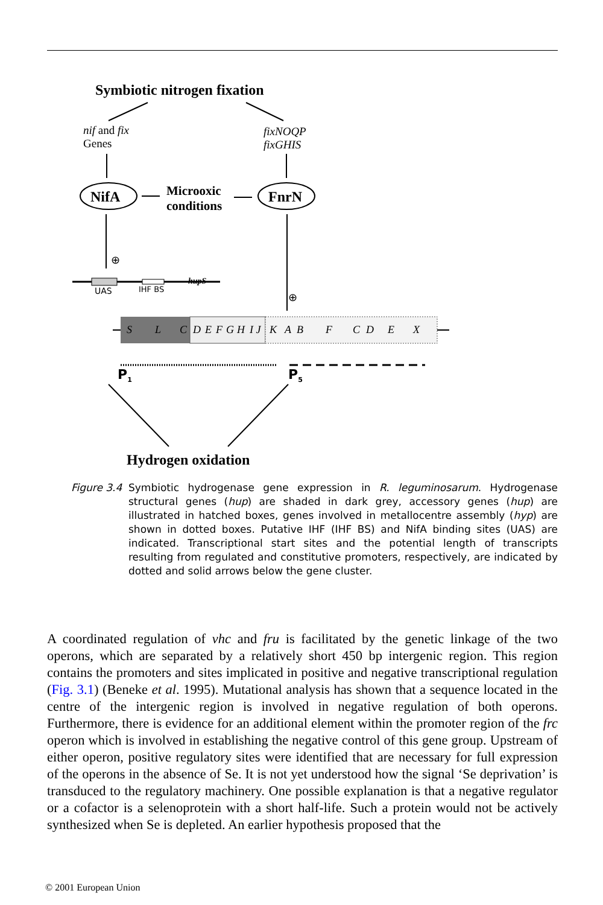Symbiotic nitrogen fixation
nif and fix
Genes
fixNOQP
fixGHIS
NifA
FnrN
Microoxic
conditions
⊕
⊕
UAS
IHF BS
hupS
S
L
C
D
E
F
G
H
I J
K
A
B
F
C
D
E
X
P1
P5
Hydrogen oxidation
Figure 3.4
Symbiotic hydrogenase gene expression in R. leguminosarum. Hydrogenase structural genes (hup) are shaded in dark grey, accessory genes (hup) are illustrated in hatched boxes, genes involved in metallocentre assembly (hyp) are shown in dotted boxes. Putative IHF (IHF BS) and NifA binding sites (UAS) are indicated. Transcriptional start sites and the potential length of transcripts resulting from regulated and constitutive promoters, respectively, are indicated by dotted and solid arrows below the gene cluster.
A coordinated regulation of vhc and fru is facilitated by the genetic linkage of the two operons, which are separated by a relatively short 450 bp intergenic region. This region contains the promoters and sites implicated in positive and negative transcriptional regulation (Fig. 3.1) (Beneke et al. 1995). Mutational analysis has shown that a sequence located in the centre of the intergenic region is involved in negative regulation of both operons. Furthermore, there is evidence for an additional element within the promoter region of the frc operon which is involved in establishing the negative control of this gene group. Upstream of either operon, positive regulatory sites were identified that are necessary for full expression of the operons in the absence of Se. It is not yet understood how the signal ‘Se deprivation’ is transduced to the regulatory machinery. One possible explanation is that a negative regulator or a cofactor is a selenoprotein with a short half-life. Such a protein would not be actively synthesized when Se is depleted. An earlier hypothesis proposed that the
© 2001 European Union